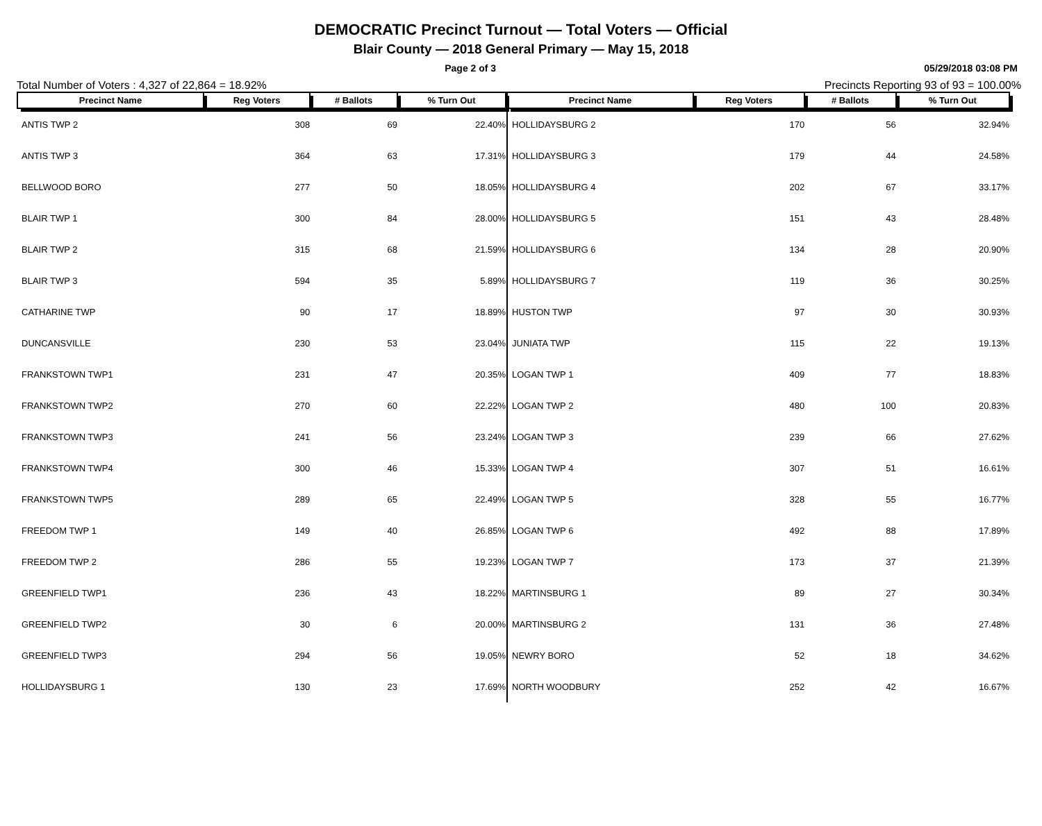DEMOCRATIC Precinct Turnout — Total Voters — Official
Blair County — 2018 General Primary — May 15, 2018
Page 2 of 3 05/29/2018 03:08 PM
Total Number of Voters : 4,327 of 22,864 = 18.92% Precincts Reporting 93 of 93 = 100.00%
| Precinct Name | Reg Voters | # Ballots | % Turn Out |
| --- | --- | --- | --- |
| ANTIS TWP 2 | 308 | 69 | 22.40% |
| ANTIS TWP 3 | 364 | 63 | 17.31% |
| BELLWOOD BORO | 277 | 50 | 18.05% |
| BLAIR TWP 1 | 300 | 84 | 28.00% |
| BLAIR TWP 2 | 315 | 68 | 21.59% |
| BLAIR TWP 3 | 594 | 35 | 5.89% |
| CATHARINE TWP | 90 | 17 | 18.89% |
| DUNCANSVILLE | 230 | 53 | 23.04% |
| FRANKSTOWN TWP1 | 231 | 47 | 20.35% |
| FRANKSTOWN TWP2 | 270 | 60 | 22.22% |
| FRANKSTOWN TWP3 | 241 | 56 | 23.24% |
| FRANKSTOWN TWP4 | 300 | 46 | 15.33% |
| FRANKSTOWN TWP5 | 289 | 65 | 22.49% |
| FREEDOM TWP 1 | 149 | 40 | 26.85% |
| FREEDOM TWP 2 | 286 | 55 | 19.23% |
| GREENFIELD TWP1 | 236 | 43 | 18.22% |
| GREENFIELD TWP2 | 30 | 6 | 20.00% |
| GREENFIELD TWP3 | 294 | 56 | 19.05% |
| HOLLIDAYSBURG 1 | 130 | 23 | 17.69% |
| Precinct Name | Reg Voters | # Ballots | % Turn Out |
| --- | --- | --- | --- |
| HOLLIDAYSBURG 2 | 170 | 56 | 32.94% |
| HOLLIDAYSBURG 3 | 179 | 44 | 24.58% |
| HOLLIDAYSBURG 4 | 202 | 67 | 33.17% |
| HOLLIDAYSBURG 5 | 151 | 43 | 28.48% |
| HOLLIDAYSBURG 6 | 134 | 28 | 20.90% |
| HOLLIDAYSBURG 7 | 119 | 36 | 30.25% |
| HUSTON TWP | 97 | 30 | 30.93% |
| JUNIATA TWP | 115 | 22 | 19.13% |
| LOGAN TWP 1 | 409 | 77 | 18.83% |
| LOGAN TWP 2 | 480 | 100 | 20.83% |
| LOGAN TWP 3 | 239 | 66 | 27.62% |
| LOGAN TWP 4 | 307 | 51 | 16.61% |
| LOGAN TWP 5 | 328 | 55 | 16.77% |
| LOGAN TWP 6 | 492 | 88 | 17.89% |
| LOGAN TWP 7 | 173 | 37 | 21.39% |
| MARTINSBURG 1 | 89 | 27 | 30.34% |
| MARTINSBURG 2 | 131 | 36 | 27.48% |
| NEWRY BORO | 52 | 18 | 34.62% |
| NORTH WOODBURY | 252 | 42 | 16.67% |